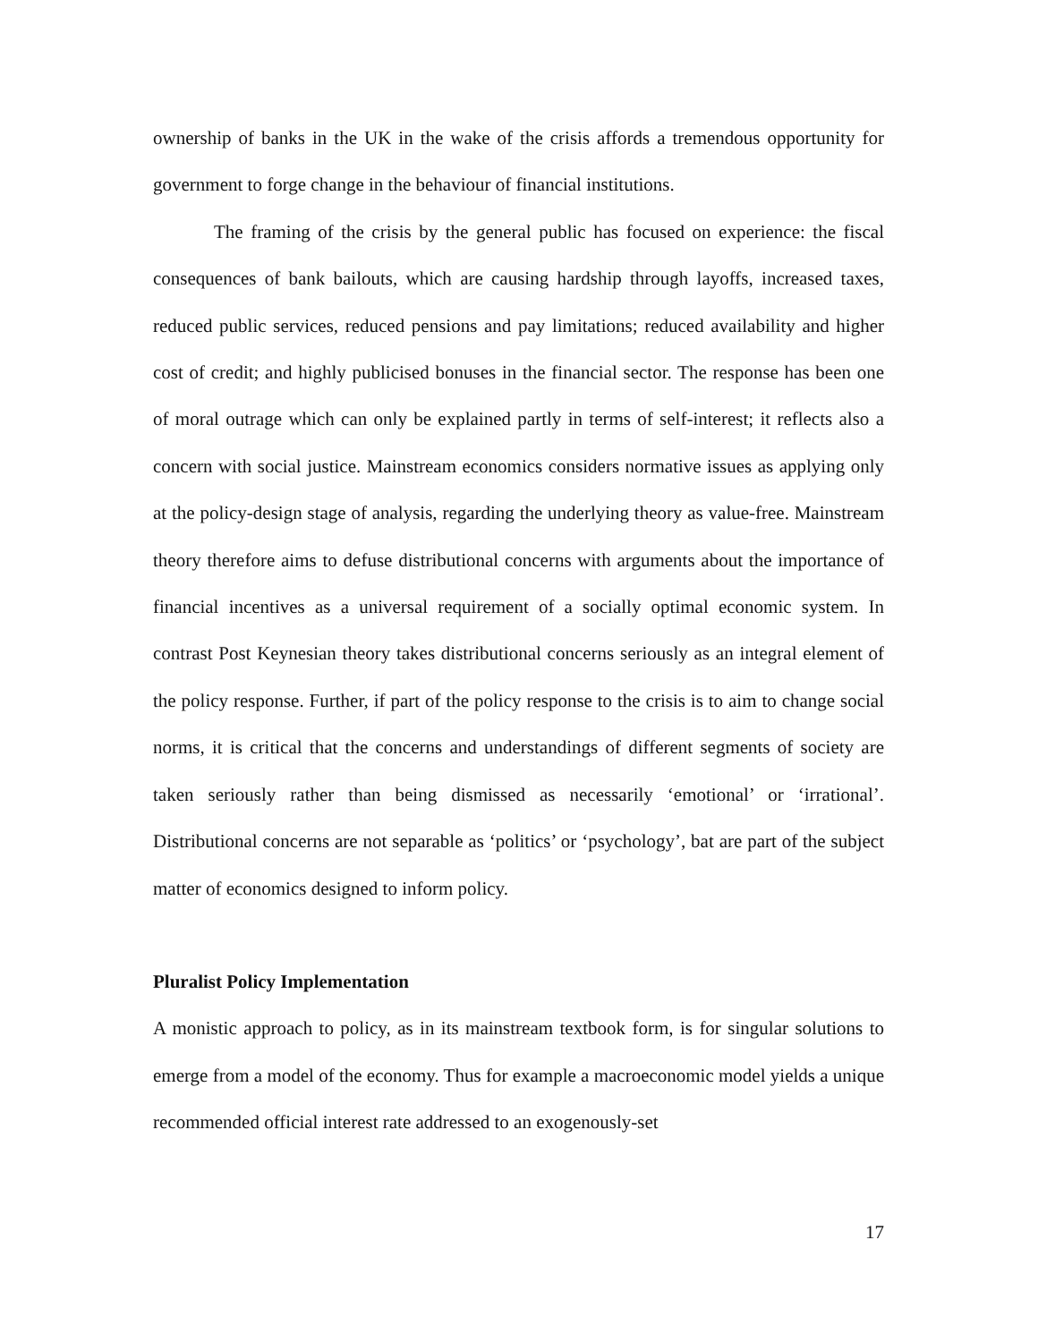ownership of banks in the UK in the wake of the crisis affords a tremendous opportunity for government to forge change in the behaviour of financial institutions.
The framing of the crisis by the general public has focused on experience: the fiscal consequences of bank bailouts, which are causing hardship through layoffs, increased taxes, reduced public services, reduced pensions and pay limitations; reduced availability and higher cost of credit; and highly publicised bonuses in the financial sector. The response has been one of moral outrage which can only be explained partly in terms of self-interest; it reflects also a concern with social justice. Mainstream economics considers normative issues as applying only at the policy-design stage of analysis, regarding the underlying theory as value-free. Mainstream theory therefore aims to defuse distributional concerns with arguments about the importance of financial incentives as a universal requirement of a socially optimal economic system. In contrast Post Keynesian theory takes distributional concerns seriously as an integral element of the policy response. Further, if part of the policy response to the crisis is to aim to change social norms, it is critical that the concerns and understandings of different segments of society are taken seriously rather than being dismissed as necessarily ‘emotional’ or ‘irrational’. Distributional concerns are not separable as ‘politics’ or ‘psychology’, bat are part of the subject matter of economics designed to inform policy.
Pluralist Policy Implementation
A monistic approach to policy, as in its mainstream textbook form, is for singular solutions to emerge from a model of the economy. Thus for example a macroeconomic model yields a unique recommended official interest rate addressed to an exogenously-set
17